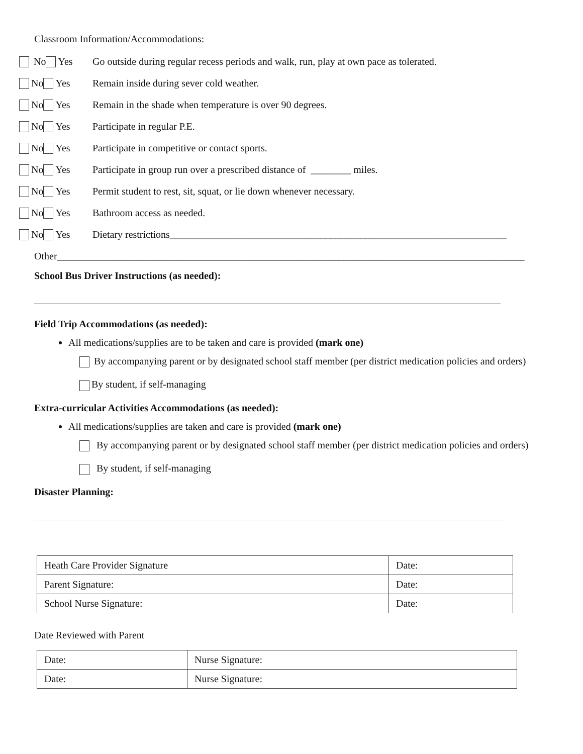Classroom Information/Accommodations:
No Yes Go outside during regular recess periods and walk, run, play at own pace as tolerated.
No Yes Remain inside during sever cold weather.
No Yes Remain in the shade when temperature is over 90 degrees.
No Yes Participate in regular P.E.
No Yes Participate in competitive or contact sports.
No Yes Participate in group run over a prescribed distance of ________ miles.
No Yes Permit student to rest, sit, squat, or lie down whenever necessary.
No Yes Bathroom access as needed.
No Yes Dietary restrictions___________________________________________________________________
Other_____________________________________________________________________________________________
School Bus Driver Instructions (as needed):
Field Trip Accommodations (as needed):
All medications/supplies are to be taken and care is provided (mark one)
By accompanying parent or by designated school staff member (per district medication policies and orders)
By student, if self-managing
Extra-curricular Activities Accommodations (as needed):
All medications/supplies are taken and care is provided (mark one)
By accompanying parent or by designated school staff member (per district medication policies and orders)
By student, if self-managing
Disaster Planning:
| Heath Care Provider Signature | Date: |
| Parent Signature: | Date: |
| School Nurse Signature: | Date: |
Date Reviewed with Parent
| Date: | Nurse Signature: |
| Date: | Nurse Signature: |